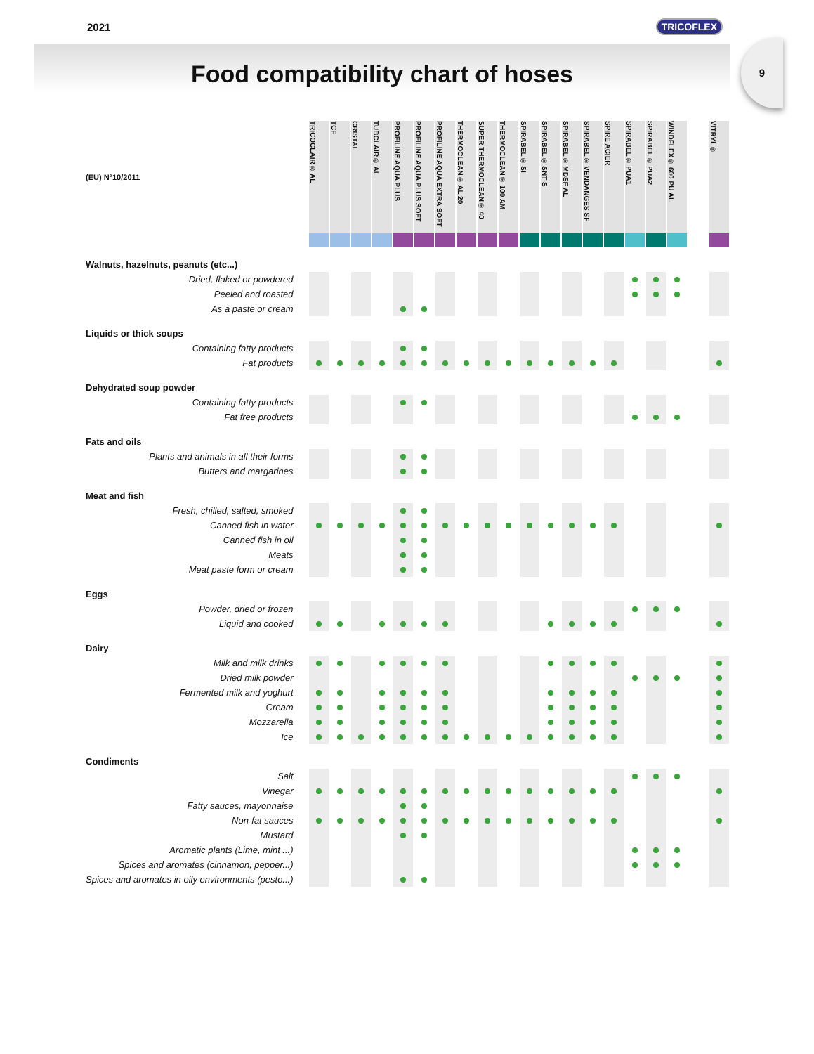2021 TRICOFLEX
Food compatibility chart of hoses
9
| (EU) N°10/2011 | TRICOCLAIR® AL | TCF | CRISTAL | TUBCLAIR® AL | PROFILINE AQUA PLUS | PROFILINE AQUA PLUS SOFT | PROFILINE AQUA EXTRA SOFT | THERMOCLEAN® AL 20 | SUPER THERMOCLEAN® 40 | THERMOCLEAN® 100 AM | SPIRABEL® SI | SPIRABEL® SNT-S | SPIRABEL® MDSF AL | SPIRABEL® VENDANGES SF | SPIRE ACIER | SPIRABEL® PUA1 | SPIRABEL® PUA2 | WINDFLEX® 600 PU AL | | VITRYL® |
| --- | --- | --- | --- | --- | --- | --- | --- | --- | --- | --- | --- | --- | --- | --- | --- | --- | --- | --- | --- | --- |
| Walnuts, hazelnuts, peanuts (etc...) | | | | | | | | | | | | | | | | | | | | |
| Dried, flaked or powdered | | | | | | | | | | | | | | | | | | | | |
| Peeled and roasted | | | | | | | | | | | | | | | | | | | | |
| As a paste or cream | | | | | | | | | | | | | | | | | | | | |
| Liquids or thick soups | | | | | | | | | | | | | | | | | | | | |
| Containing fatty products | | | | | | | | | | | | | | | | | | | | |
| Fat products | | | | | | | | | | | | | | | | | | | | |
| Dehydrated soup powder | | | | | | | | | | | | | | | | | | | | |
| Containing fatty products | | | | | | | | | | | | | | | | | | | | |
| Fat free products | | | | | | | | | | | | | | | | | | | | |
| Fats and oils | | | | | | | | | | | | | | | | | | | | |
| Plants and animals in all their forms | | | | | | | | | | | | | | | | | | | | |
| Butters and margarines | | | | | | | | | | | | | | | | | | | | |
| Meat and fish | | | | | | | | | | | | | | | | | | | | |
| Fresh, chilled, salted, smoked | | | | | | | | | | | | | | | | | | | | |
| Canned fish in water | | | | | | | | | | | | | | | | | | | | |
| Canned fish in oil | | | | | | | | | | | | | | | | | | | | |
| Meats | | | | | | | | | | | | | | | | | | | | |
| Meat paste form or cream | | | | | | | | | | | | | | | | | | | | |
| Eggs | | | | | | | | | | | | | | | | | | | | |
| Powder, dried or frozen | | | | | | | | | | | | | | | | | | | | |
| Liquid and cooked | | | | | | | | | | | | | | | | | | | | |
| Dairy | | | | | | | | | | | | | | | | | | | | |
| Milk and milk drinks | | | | | | | | | | | | | | | | | | | | |
| Dried milk powder | | | | | | | | | | | | | | | | | | | | |
| Fermented milk and yoghurt | | | | | | | | | | | | | | | | | | | | |
| Cream | | | | | | | | | | | | | | | | | | | | |
| Mozzarella | | | | | | | | | | | | | | | | | | | | |
| Ice | | | | | | | | | | | | | | | | | | | | |
| Condiments | | | | | | | | | | | | | | | | | | | | |
| Salt | | | | | | | | | | | | | | | | | | | | |
| Vinegar | | | | | | | | | | | | | | | | | | | | |
| Fatty sauces, mayonnaise | | | | | | | | | | | | | | | | | | | | |
| Non-fat sauces | | | | | | | | | | | | | | | | | | | | |
| Mustard | | | | | | | | | | | | | | | | | | | | |
| Aromatic plants (Lime, mint ...) | | | | | | | | | | | | | | | | | | | | |
| Spices and aromates (cinnamon, pepper...) | | | | | | | | | | | | | | | | | | | | |
| Spices and aromates in oily environments (pesto...) | | | | | | | | | | | | | | | | | | | | |